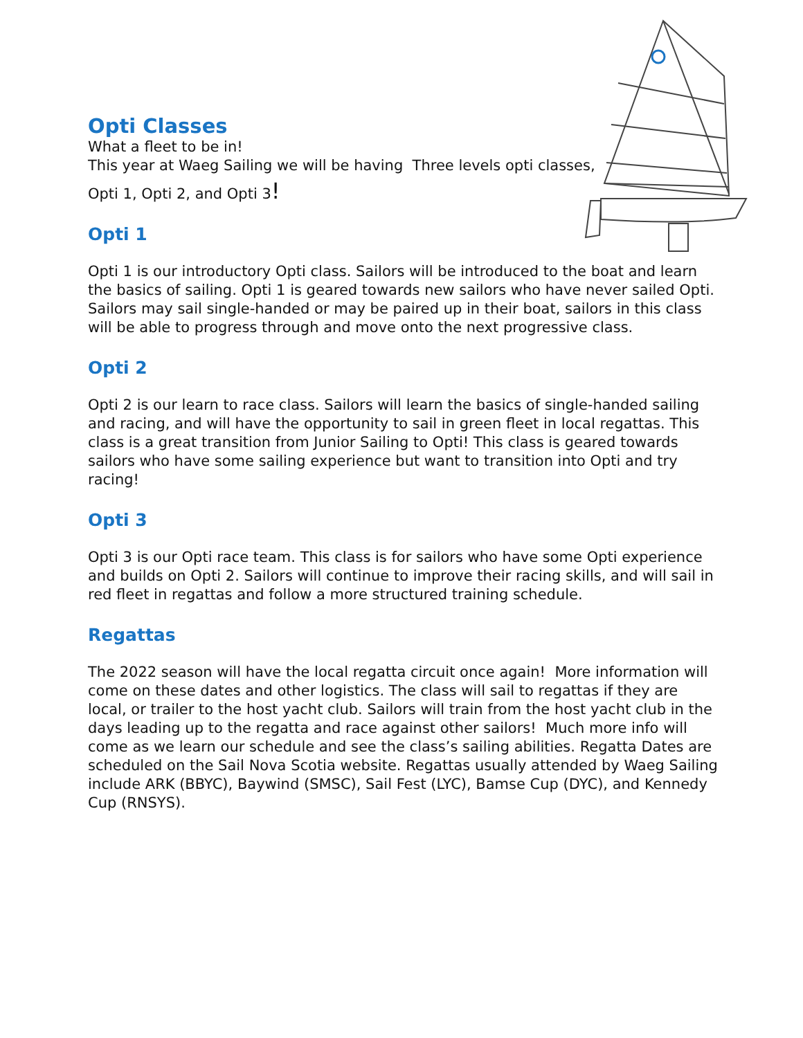Opti Classes
What a fleet to be in!
This year at Waeg Sailing we will be having Three levels opti classes,
Opti 1, Opti 2, and Opti 3!
Opti 1
Opti 1 is our introductory Opti class. Sailors will be introduced to the boat and learn the basics of sailing. Opti 1 is geared towards new sailors who have never sailed Opti. Sailors may sail single-handed or may be paired up in their boat, sailors in this class will be able to progress through and move onto the next progressive class.
Opti 2
Opti 2 is our learn to race class. Sailors will learn the basics of single-handed sailing and racing, and will have the opportunity to sail in green fleet in local regattas. This class is a great transition from Junior Sailing to Opti! This class is geared towards sailors who have some sailing experience but want to transition into Opti and try racing!
Opti 3
Opti 3 is our Opti race team. This class is for sailors who have some Opti experience and builds on Opti 2. Sailors will continue to improve their racing skills, and will sail in red fleet in regattas and follow a more structured training schedule.
Regattas
The 2022 season will have the local regatta circuit once again! More information will come on these dates and other logistics. The class will sail to regattas if they are local, or trailer to the host yacht club. Sailors will train from the host yacht club in the days leading up to the regatta and race against other sailors! Much more info will come as we learn our schedule and see the class’s sailing abilities. Regatta Dates are scheduled on the Sail Nova Scotia website. Regattas usually attended by Waeg Sailing include ARK (BBYC), Baywind (SMSC), Sail Fest (LYC), Bamse Cup (DYC), and Kennedy Cup (RNSYS).